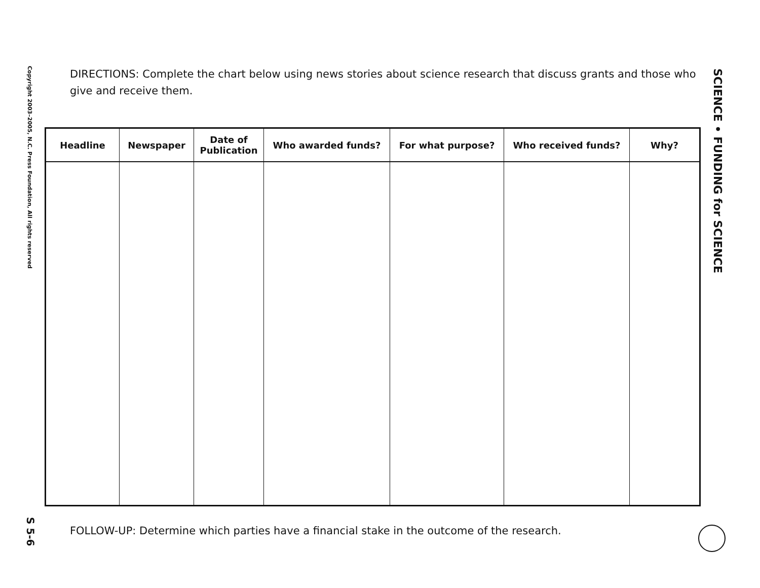Copyright 2003–2005, N.C. Press Foundation, All rights reserved
S 5-6
DIRECTIONS: Complete the chart below using news stories about science research that discuss grants and those who give and receive them.
| Headline | Newspaper | Date of Publication | Who awarded funds? | For what purpose? | Who received funds? | Why? |
| --- | --- | --- | --- | --- | --- | --- |
FOLLOW-UP: Determine which parties have a financial stake in the outcome of the research.
SCIENCE • FUNDING for SCIENCE